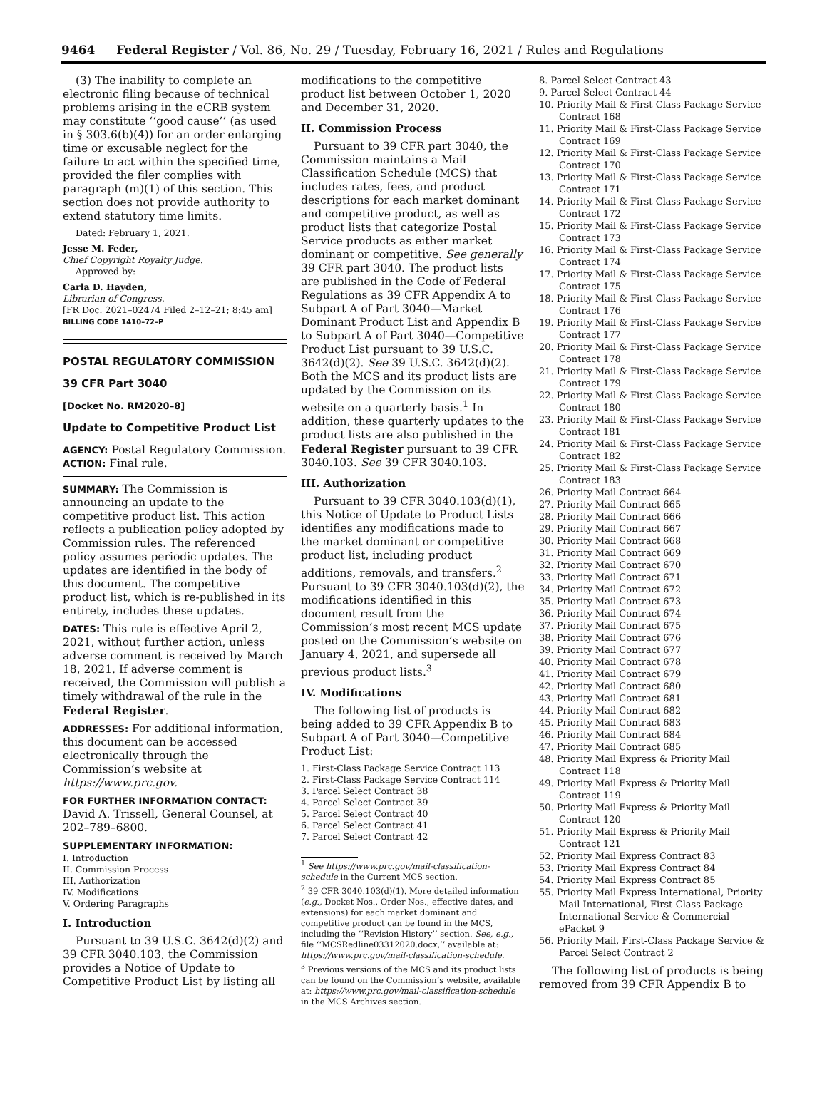9464 Federal Register / Vol. 86, No. 29 / Tuesday, February 16, 2021 / Rules and Regulations
(3) The inability to complete an electronic filing because of technical problems arising in the eCRB system may constitute ‘‘good cause’’ (as used in § 303.6(b)(4)) for an order enlarging time or excusable neglect for the failure to act within the specified time, provided the filer complies with paragraph (m)(1) of this section. This section does not provide authority to extend statutory time limits.
Dated: February 1, 2021.
Jesse M. Feder,
Chief Copyright Royalty Judge.
Approved by:
Carla D. Hayden,
Librarian of Congress.
[FR Doc. 2021–02474 Filed 2–12–21; 8:45 am]
BILLING CODE 1410–72–P
POSTAL REGULATORY COMMISSION
39 CFR Part 3040
[Docket No. RM2020–8]
Update to Competitive Product List
AGENCY: Postal Regulatory Commission.
ACTION: Final rule.
SUMMARY: The Commission is announcing an update to the competitive product list. This action reflects a publication policy adopted by Commission rules. The referenced policy assumes periodic updates. The updates are identified in the body of this document. The competitive product list, which is re-published in its entirety, includes these updates.
DATES: This rule is effective April 2, 2021, without further action, unless adverse comment is received by March 18, 2021. If adverse comment is received, the Commission will publish a timely withdrawal of the rule in the Federal Register.
ADDRESSES: For additional information, this document can be accessed electronically through the Commission’s website at https://www.prc.gov.
FOR FURTHER INFORMATION CONTACT:
David A. Trissell, General Counsel, at 202–789–6800.
SUPPLEMENTARY INFORMATION:
I. Introduction
II. Commission Process
III. Authorization
IV. Modifications
V. Ordering Paragraphs
I. Introduction
Pursuant to 39 U.S.C. 3642(d)(2) and 39 CFR 3040.103, the Commission provides a Notice of Update to Competitive Product List by listing all
modifications to the competitive product list between October 1, 2020 and December 31, 2020.
II. Commission Process
Pursuant to 39 CFR part 3040, the Commission maintains a Mail Classification Schedule (MCS) that includes rates, fees, and product descriptions for each market dominant and competitive product, as well as product lists that categorize Postal Service products as either market dominant or competitive. See generally 39 CFR part 3040. The product lists are published in the Code of Federal Regulations as 39 CFR Appendix A to Subpart A of Part 3040—Market Dominant Product List and Appendix B to Subpart A of Part 3040—Competitive Product List pursuant to 39 U.S.C. 3642(d)(2). See 39 U.S.C. 3642(d)(2). Both the MCS and its product lists are updated by the Commission on its website on a quarterly basis.<sup>1</sup> In addition, these quarterly updates to the product lists are also published in the Federal Register pursuant to 39 CFR 3040.103. See 39 CFR 3040.103.
III. Authorization
Pursuant to 39 CFR 3040.103(d)(1), this Notice of Update to Product Lists identifies any modifications made to the market dominant or competitive product list, including product additions, removals, and transfers.<sup>2</sup> Pursuant to 39 CFR 3040.103(d)(2), the modifications identified in this document result from the Commission’s most recent MCS update posted on the Commission’s website on January 4, 2021, and supersede all previous product lists.<sup>3</sup>
IV. Modifications
The following list of products is being added to 39 CFR Appendix B to Subpart A of Part 3040—Competitive Product List:
1. First-Class Package Service Contract 113
2. First-Class Package Service Contract 114
3. Parcel Select Contract 38
4. Parcel Select Contract 39
5. Parcel Select Contract 40
6. Parcel Select Contract 41
7. Parcel Select Contract 42
<sup>1</sup> See https://www.prc.gov/mail-classification-schedule in the Current MCS section.
<sup>2</sup> 39 CFR 3040.103(d)(1). More detailed information (e.g., Docket Nos., Order Nos., effective dates, and extensions) for each market dominant and competitive product can be found in the MCS, including the ‘‘Revision History’’ section. See, e.g., file ‘‘MCSRedline03312020.docx,’’ available at: https://www.prc.gov/mail-classification-schedule.
<sup>3</sup> Previous versions of the MCS and its product lists can be found on the Commission’s website, available at: https://www.prc.gov/mail-classification-schedule in the MCS Archives section.
8. Parcel Select Contract 43
9. Parcel Select Contract 44
10. Priority Mail & First-Class Package Service Contract 168
11. Priority Mail & First-Class Package Service Contract 169
12. Priority Mail & First-Class Package Service Contract 170
13. Priority Mail & First-Class Package Service Contract 171
14. Priority Mail & First-Class Package Service Contract 172
15. Priority Mail & First-Class Package Service Contract 173
16. Priority Mail & First-Class Package Service Contract 174
17. Priority Mail & First-Class Package Service Contract 175
18. Priority Mail & First-Class Package Service Contract 176
19. Priority Mail & First-Class Package Service Contract 177
20. Priority Mail & First-Class Package Service Contract 178
21. Priority Mail & First-Class Package Service Contract 179
22. Priority Mail & First-Class Package Service Contract 180
23. Priority Mail & First-Class Package Service Contract 181
24. Priority Mail & First-Class Package Service Contract 182
25. Priority Mail & First-Class Package Service Contract 183
26. Priority Mail Contract 664
27. Priority Mail Contract 665
28. Priority Mail Contract 666
29. Priority Mail Contract 667
30. Priority Mail Contract 668
31. Priority Mail Contract 669
32. Priority Mail Contract 670
33. Priority Mail Contract 671
34. Priority Mail Contract 672
35. Priority Mail Contract 673
36. Priority Mail Contract 674
37. Priority Mail Contract 675
38. Priority Mail Contract 676
39. Priority Mail Contract 677
40. Priority Mail Contract 678
41. Priority Mail Contract 679
42. Priority Mail Contract 680
43. Priority Mail Contract 681
44. Priority Mail Contract 682
45. Priority Mail Contract 683
46. Priority Mail Contract 684
47. Priority Mail Contract 685
48. Priority Mail Express & Priority Mail Contract 118
49. Priority Mail Express & Priority Mail Contract 119
50. Priority Mail Express & Priority Mail Contract 120
51. Priority Mail Express & Priority Mail Contract 121
52. Priority Mail Express Contract 83
53. Priority Mail Express Contract 84
54. Priority Mail Express Contract 85
55. Priority Mail Express International, Priority Mail International, First-Class Package International Service & Commercial ePacket 9
56. Priority Mail, First-Class Package Service & Parcel Select Contract 2
The following list of products is being removed from 39 CFR Appendix B to